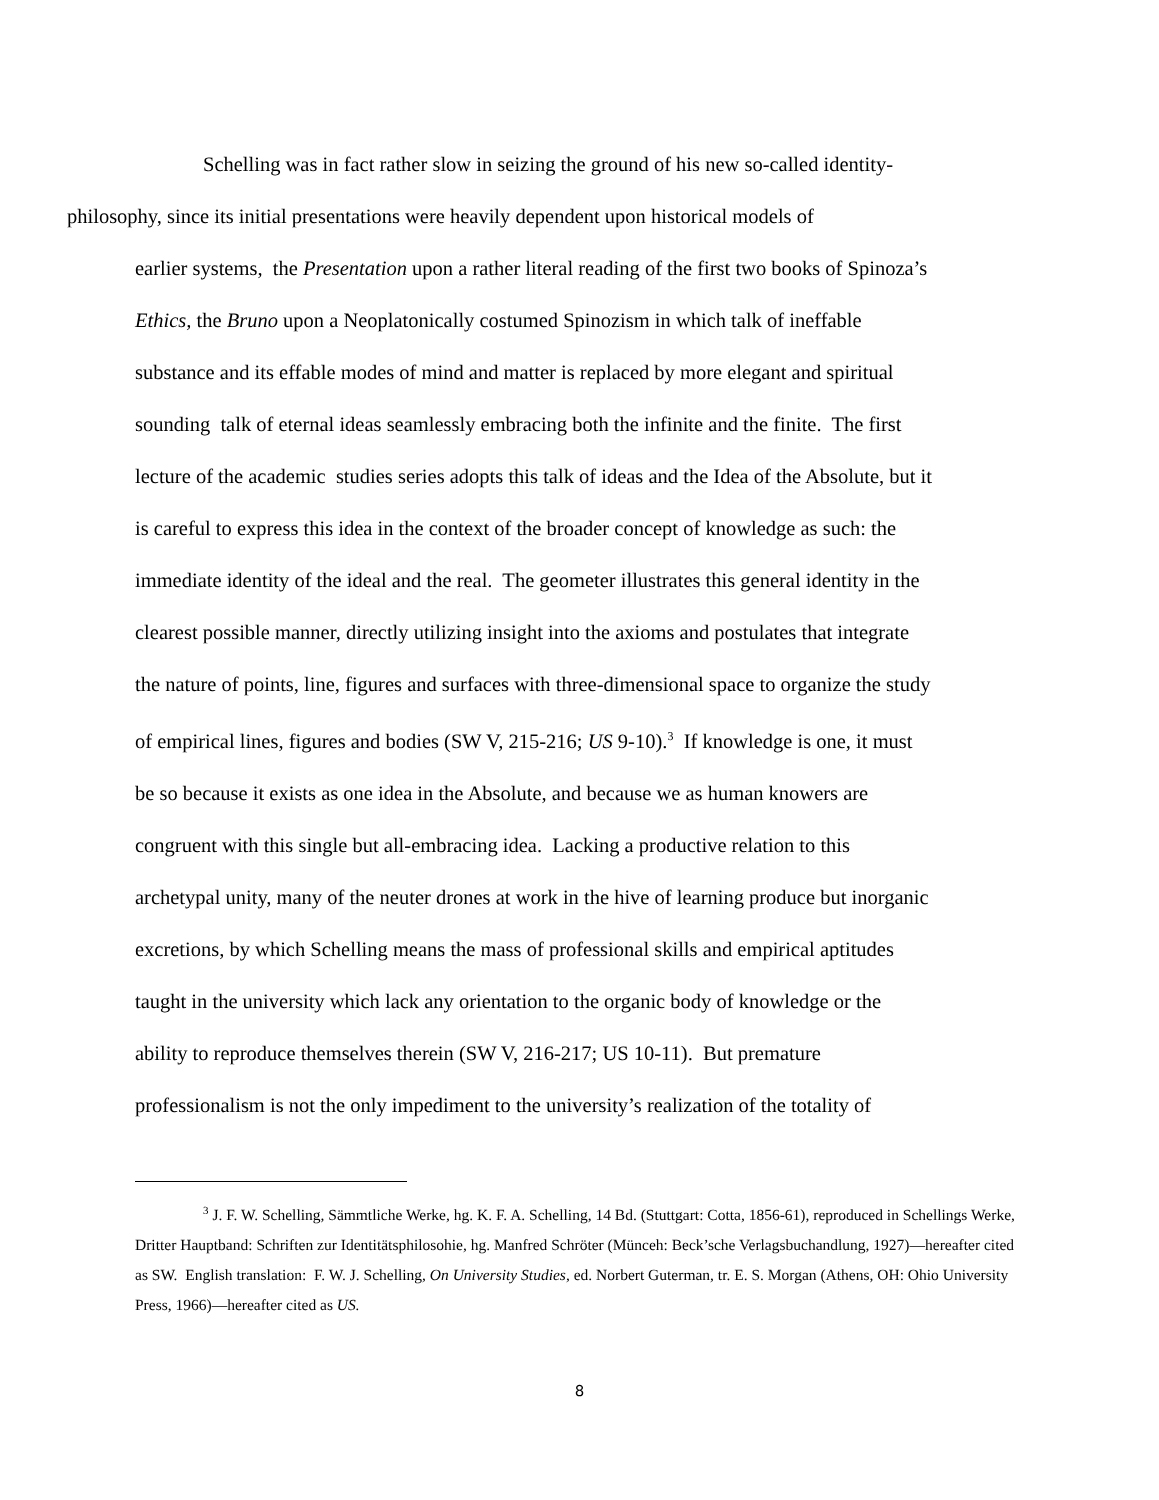Schelling was in fact rather slow in seizing the ground of his new so-called identity-
philosophy, since its initial presentations were heavily dependent upon historical models of
earlier systems, the Presentation upon a rather literal reading of the first two books of Spinoza’s
Ethics, the Bruno upon a Neoplatonically costumed Spinozism in which talk of ineffable
substance and its effable modes of mind and matter is replaced by more elegant and spiritual
sounding talk of eternal ideas seamlessly embracing both the infinite and the finite. The first
lecture of the academic studies series adopts this talk of ideas and the Idea of the Absolute, but it
is careful to express this idea in the context of the broader concept of knowledge as such: the
immediate identity of the ideal and the real. The geometer illustrates this general identity in the
clearest possible manner, directly utilizing insight into the axioms and postulates that integrate
the nature of points, line, figures and surfaces with three-dimensional space to organize the study
of empirical lines, figures and bodies (SW V, 215-216; US 9-10).<sup>3</sup> If knowledge is one, it must
be so because it exists as one idea in the Absolute, and because we as human knowers are
congruent with this single but all-embracing idea. Lacking a productive relation to this
archetypal unity, many of the neuter drones at work in the hive of learning produce but inorganic
excretions, by which Schelling means the mass of professional skills and empirical aptitudes
taught in the university which lack any orientation to the organic body of knowledge or the
ability to reproduce themselves therein (SW V, 216-217; US 10-11). But premature
professionalism is not the only impediment to the university’s realization of the totality of
<sup>3</sup> J. F. W. Schelling, Sämmtliche Werke, hg. K. F. A. Schelling, 14 Bd. (Stuttgart: Cotta, 1856-61), reproduced in Schellings Werke, Dritter Hauptband: Schriften zur Identitätsphilosohie, hg. Manfred Schröter (Münceh: Beck’sche Verlagsbuchandlung, 1927)—hereafter cited as SW. English translation: F. W. J. Schelling, On University Studies, ed. Norbert Guterman, tr. E. S. Morgan (Athens, OH: Ohio University Press, 1966)—hereafter cited as US.
8